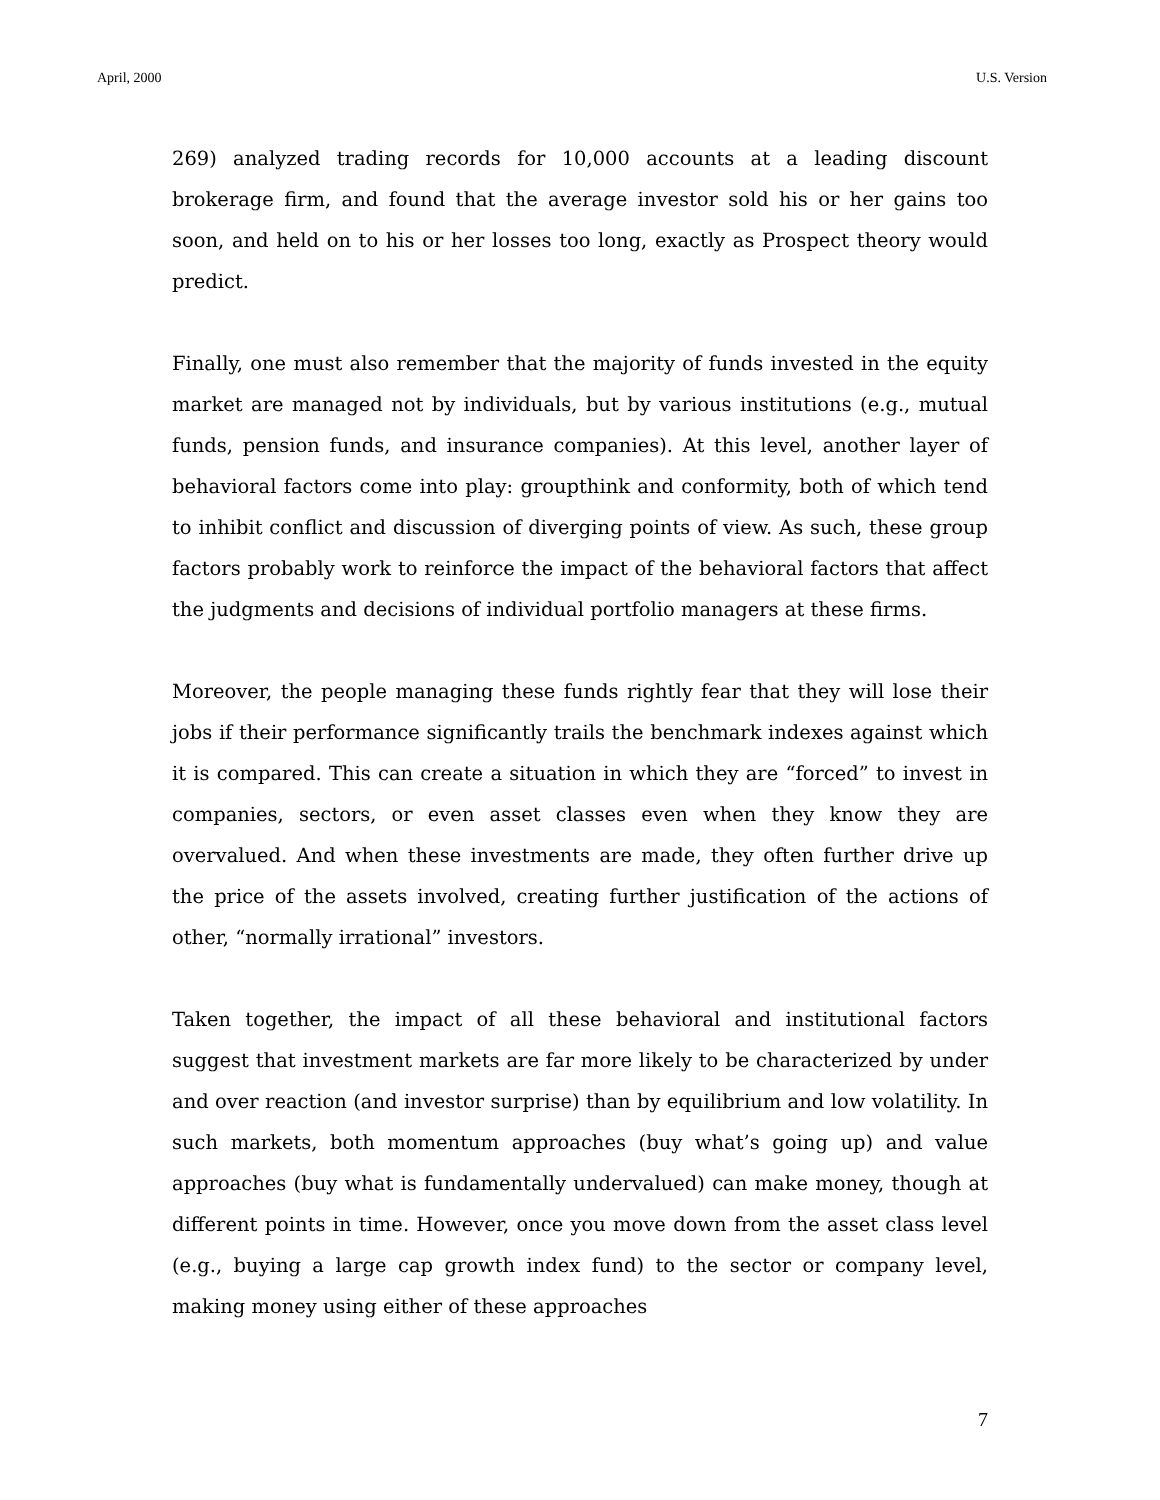April, 2000 U.S. Version
269) analyzed trading records for 10,000 accounts at a leading discount brokerage firm, and found that the average investor sold his or her gains too soon, and held on to his or her losses too long, exactly as Prospect theory would predict.
Finally, one must also remember that the majority of funds invested in the equity market are managed not by individuals, but by various institutions (e.g., mutual funds, pension funds, and insurance companies). At this level, another layer of behavioral factors come into play: groupthink and conformity, both of which tend to inhibit conflict and discussion of diverging points of view. As such, these group factors probably work to reinforce the impact of the behavioral factors that affect the judgments and decisions of individual portfolio managers at these firms.
Moreover, the people managing these funds rightly fear that they will lose their jobs if their performance significantly trails the benchmark indexes against which it is compared. This can create a situation in which they are “forced” to invest in companies, sectors, or even asset classes even when they know they are overvalued. And when these investments are made, they often further drive up the price of the assets involved, creating further justification of the actions of other, “normally irrational” investors.
Taken together, the impact of all these behavioral and institutional factors suggest that investment markets are far more likely to be characterized by under and over reaction (and investor surprise) than by equilibrium and low volatility. In such markets, both momentum approaches (buy what’s going up) and value approaches (buy what is fundamentally undervalued) can make money, though at different points in time. However, once you move down from the asset class level (e.g., buying a large cap growth index fund) to the sector or company level, making money using either of these approaches
7